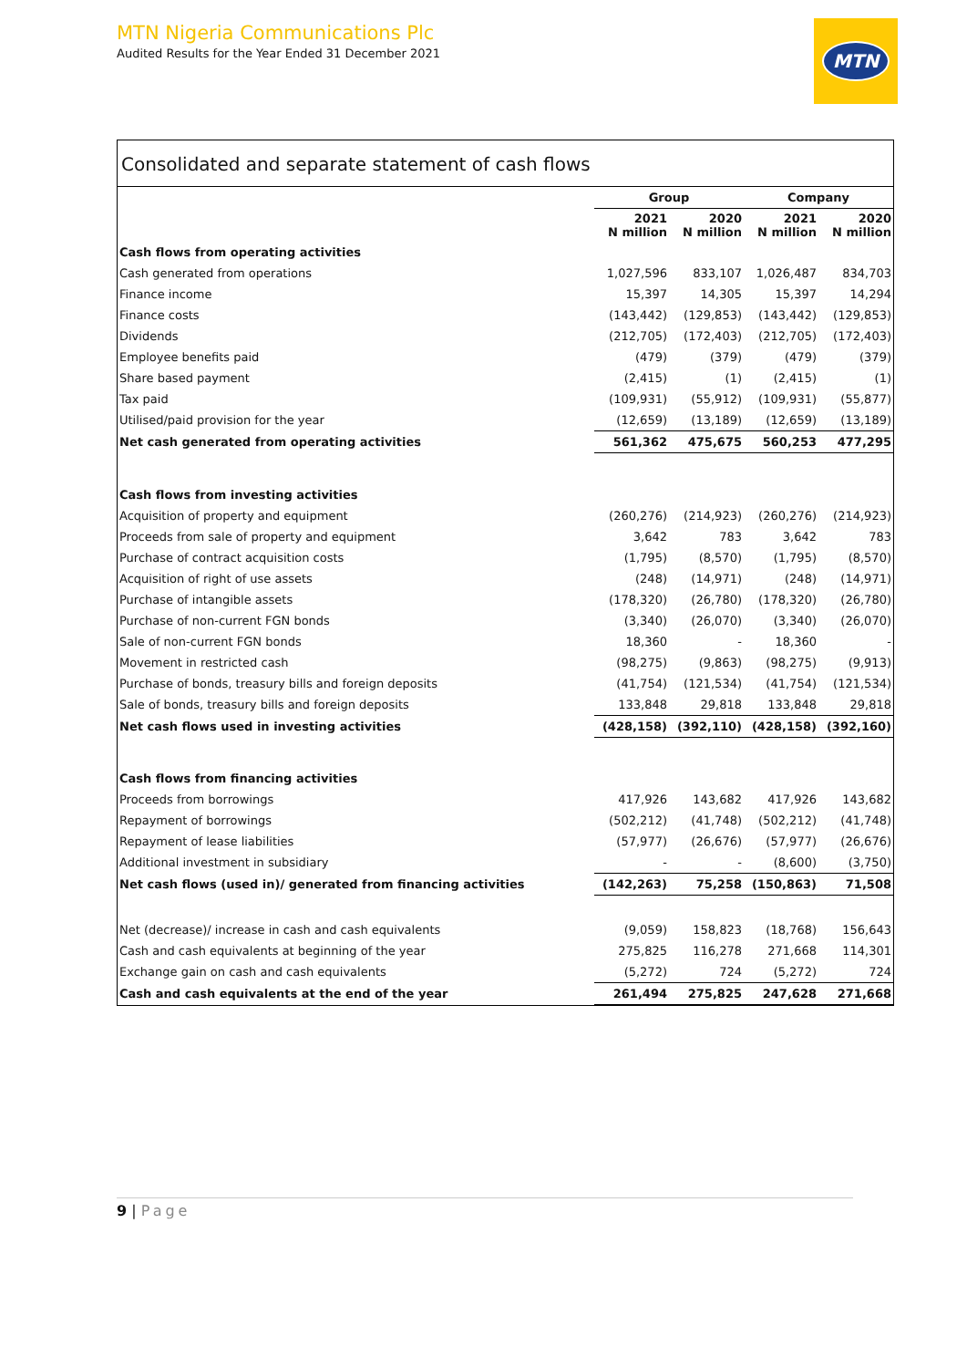MTN Nigeria Communications Plc
Audited Results for the Year Ended 31 December 2021
MTN
Consolidated and separate statement of cash flows
| | Group | | Company | |
| --- | --- | --- | --- | --- |
| | 2021 N million | 2020 N million | 2021 N million | 2020 N million |
| Cash flows from operating activities | | | | |
| Cash generated from operations | 1,027,596 | 833,107 | 1,026,487 | 834,703 |
| Finance income | 15,397 | 14,305 | 15,397 | 14,294 |
| Finance costs | (143,442) | (129,853) | (143,442) | (129,853) |
| Dividends | (212,705) | (172,403) | (212,705) | (172,403) |
| Employee benefits paid | (479) | (379) | (479) | (379) |
| Share based payment | (2,415) | (1) | (2,415) | (1) |
| Tax paid | (109,931) | (55,912) | (109,931) | (55,877) |
| Utilised/paid provision for the year | (12,659) | (13,189) | (12,659) | (13,189) |
| Net cash generated from operating activities | 561,362 | 475,675 | 560,253 | 477,295 |
| Cash flows from investing activities | | | | |
| Acquisition of property and equipment | (260,276) | (214,923) | (260,276) | (214,923) |
| Proceeds from sale of property and equipment | 3,642 | 783 | 3,642 | 783 |
| Purchase of contract acquisition costs | (1,795) | (8,570) | (1,795) | (8,570) |
| Acquisition of right of use assets | (248) | (14,971) | (248) | (14,971) |
| Purchase of intangible assets | (178,320) | (26,780) | (178,320) | (26,780) |
| Purchase of non-current FGN bonds | (3,340) | (26,070) | (3,340) | (26,070) |
| Sale of non-current FGN bonds | 18,360 | - | 18,360 | - |
| Movement in restricted cash | (98,275) | (9,863) | (98,275) | (9,913) |
| Purchase of bonds, treasury bills and foreign deposits | (41,754) | (121,534) | (41,754) | (121,534) |
| Sale of bonds, treasury bills and foreign deposits | 133,848 | 29,818 | 133,848 | 29,818 |
| Net cash flows used in investing activities | (428,158) | (392,110) | (428,158) | (392,160) |
| Cash flows from financing activities | | | | |
| Proceeds from borrowings | 417,926 | 143,682 | 417,926 | 143,682 |
| Repayment of borrowings | (502,212) | (41,748) | (502,212) | (41,748) |
| Repayment of lease liabilities | (57,977) | (26,676) | (57,977) | (26,676) |
| Additional investment in subsidiary | - | - | (8,600) | (3,750) |
| Net cash flows (used in)/ generated from financing activities | (142,263) | 75,258 | (150,863) | 71,508 |
| Net (decrease)/ increase in cash and cash equivalents | (9,059) | 158,823 | (18,768) | 156,643 |
| Cash and cash equivalents at beginning of the year | 275,825 | 116,278 | 271,668 | 114,301 |
| Exchange gain on cash and cash equivalents | (5,272) | 724 | (5,272) | 724 |
| Cash and cash equivalents at the end of the year | 261,494 | 275,825 | 247,628 | 271,668 |
9 | Page